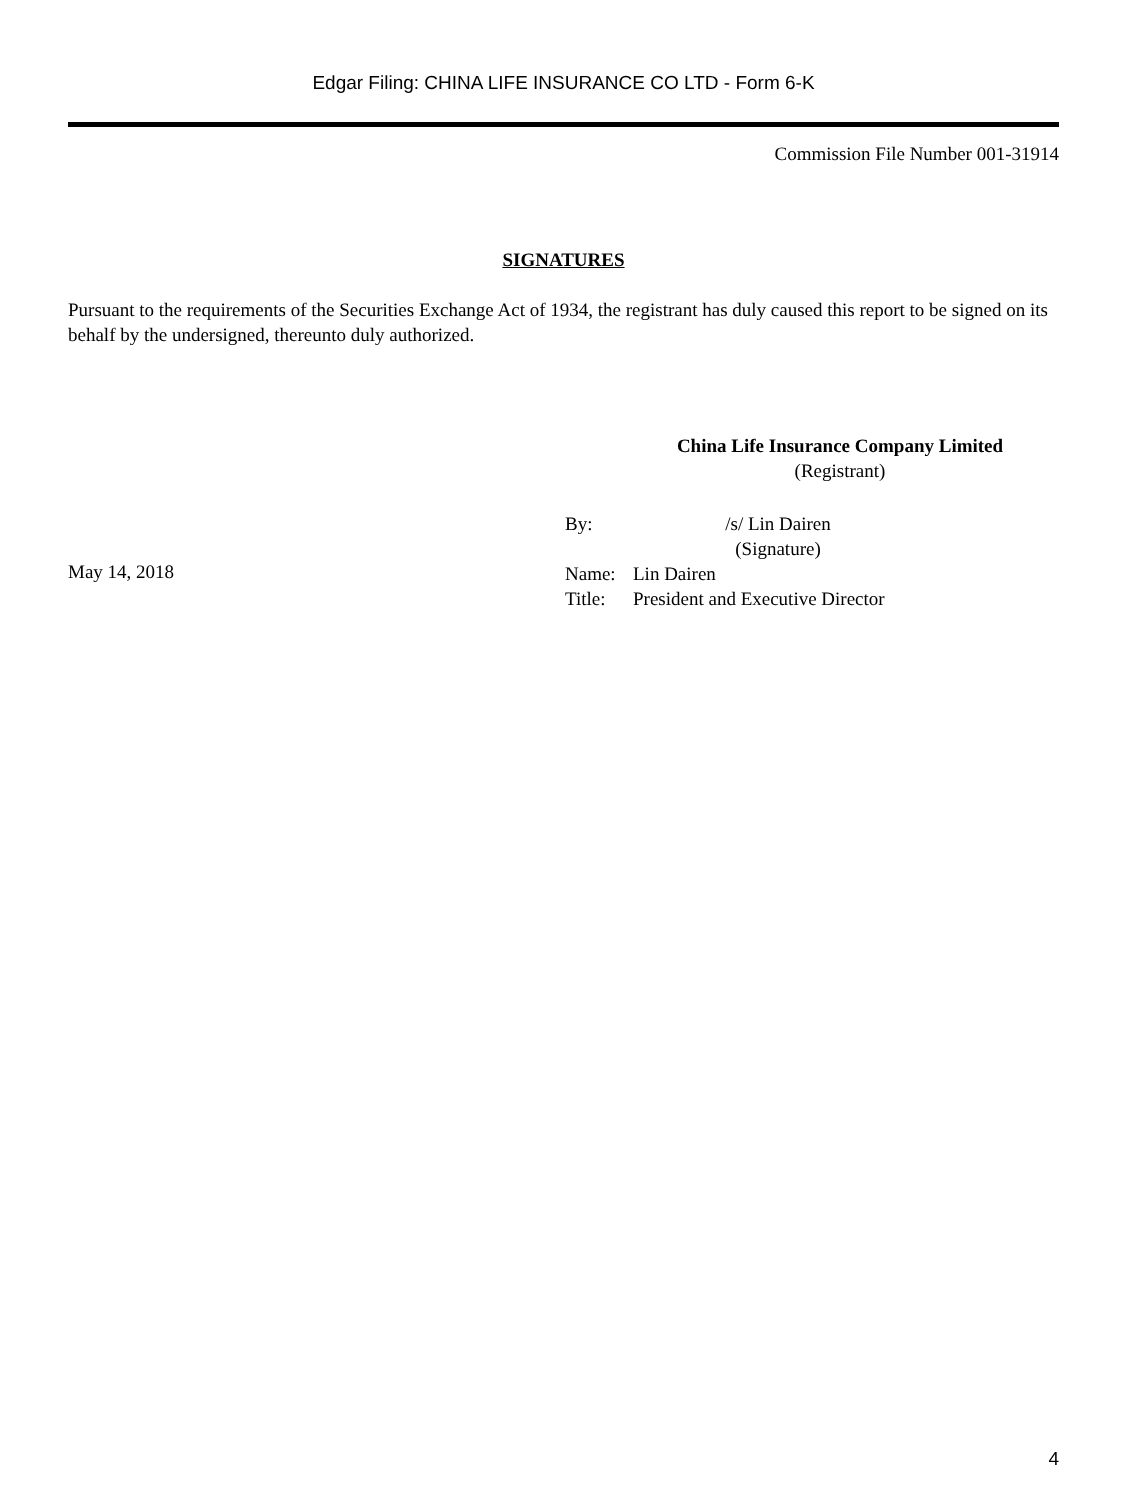Edgar Filing: CHINA LIFE INSURANCE CO LTD - Form 6-K
Commission File Number 001-31914
SIGNATURES
Pursuant to the requirements of the Securities Exchange Act of 1934, the registrant has duly caused this report to be signed on its behalf by the undersigned, thereunto duly authorized.
China Life Insurance Company Limited
(Registrant)
| By: | /s/ Lin Dairen (Signature) |
| Name: | Lin Dairen |
| Title: | President and Executive Director |
May 14, 2018
4